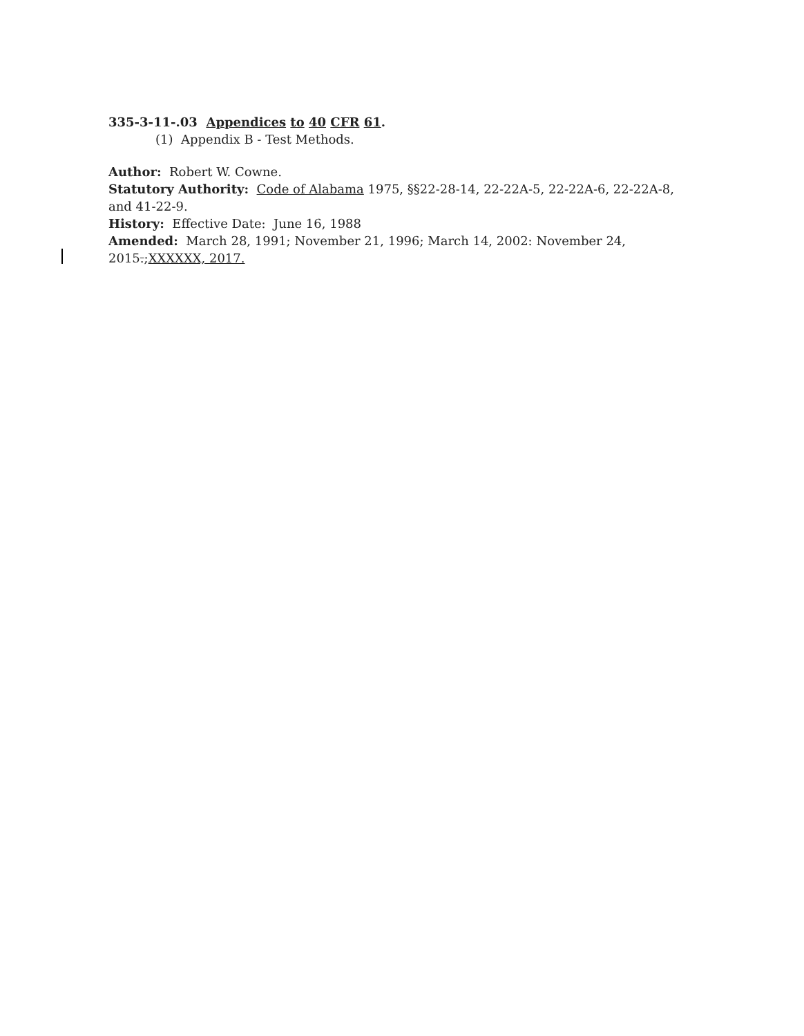335-3-11-.03 Appendices to 40 CFR 61.
(1) Appendix B - Test Methods.
Author: Robert W. Cowne.
Statutory Authority: Code of Alabama 1975, §§22-28-14, 22-22A-5, 22-22A-6, 22-22A-8, and 41-22-9.
History: Effective Date: June 16, 1988
Amended: March 28, 1991; November 21, 1996; March 14, 2002: November 24, 2015.;XXXXXX, 2017.